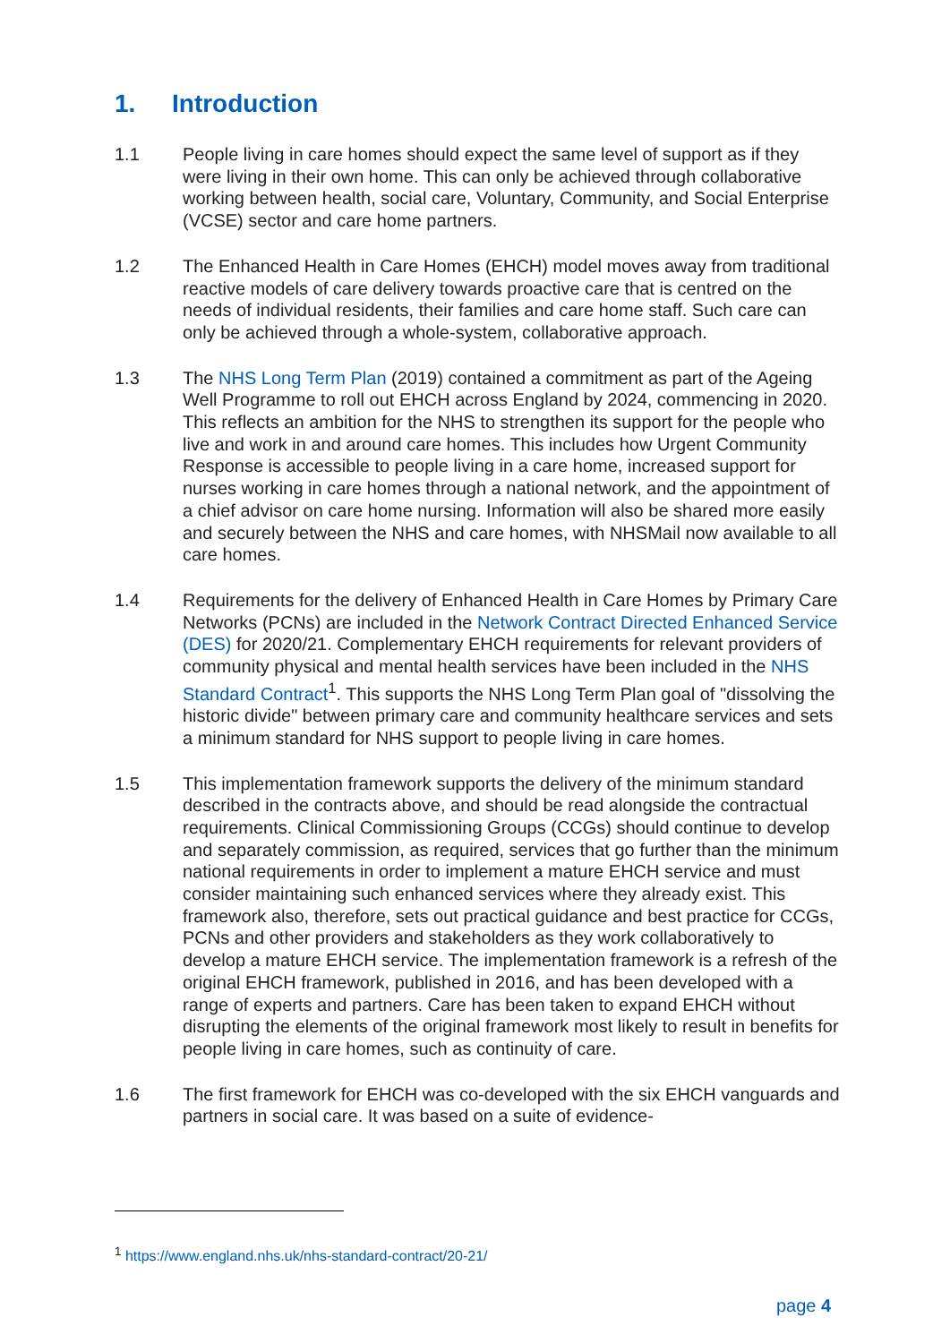1. Introduction
1.1 People living in care homes should expect the same level of support as if they were living in their own home. This can only be achieved through collaborative working between health, social care, Voluntary, Community, and Social Enterprise (VCSE) sector and care home partners.
1.2 The Enhanced Health in Care Homes (EHCH) model moves away from traditional reactive models of care delivery towards proactive care that is centred on the needs of individual residents, their families and care home staff. Such care can only be achieved through a whole-system, collaborative approach.
1.3 The NHS Long Term Plan (2019) contained a commitment as part of the Ageing Well Programme to roll out EHCH across England by 2024, commencing in 2020. This reflects an ambition for the NHS to strengthen its support for the people who live and work in and around care homes. This includes how Urgent Community Response is accessible to people living in a care home, increased support for nurses working in care homes through a national network, and the appointment of a chief advisor on care home nursing. Information will also be shared more easily and securely between the NHS and care homes, with NHSMail now available to all care homes.
1.4 Requirements for the delivery of Enhanced Health in Care Homes by Primary Care Networks (PCNs) are included in the Network Contract Directed Enhanced Service (DES) for 2020/21. Complementary EHCH requirements for relevant providers of community physical and mental health services have been included in the NHS Standard Contract<sup>1</sup>. This supports the NHS Long Term Plan goal of "dissolving the historic divide" between primary care and community healthcare services and sets a minimum standard for NHS support to people living in care homes.
1.5 This implementation framework supports the delivery of the minimum standard described in the contracts above, and should be read alongside the contractual requirements. Clinical Commissioning Groups (CCGs) should continue to develop and separately commission, as required, services that go further than the minimum national requirements in order to implement a mature EHCH service and must consider maintaining such enhanced services where they already exist. This framework also, therefore, sets out practical guidance and best practice for CCGs, PCNs and other providers and stakeholders as they work collaboratively to develop a mature EHCH service. The implementation framework is a refresh of the original EHCH framework, published in 2016, and has been developed with a range of experts and partners. Care has been taken to expand EHCH without disrupting the elements of the original framework most likely to result in benefits for people living in care homes, such as continuity of care.
1.6 The first framework for EHCH was co-developed with the six EHCH vanguards and partners in social care. It was based on a suite of evidence-
<sup>1</sup> https://www.england.nhs.uk/nhs-standard-contract/20-21/
page 4